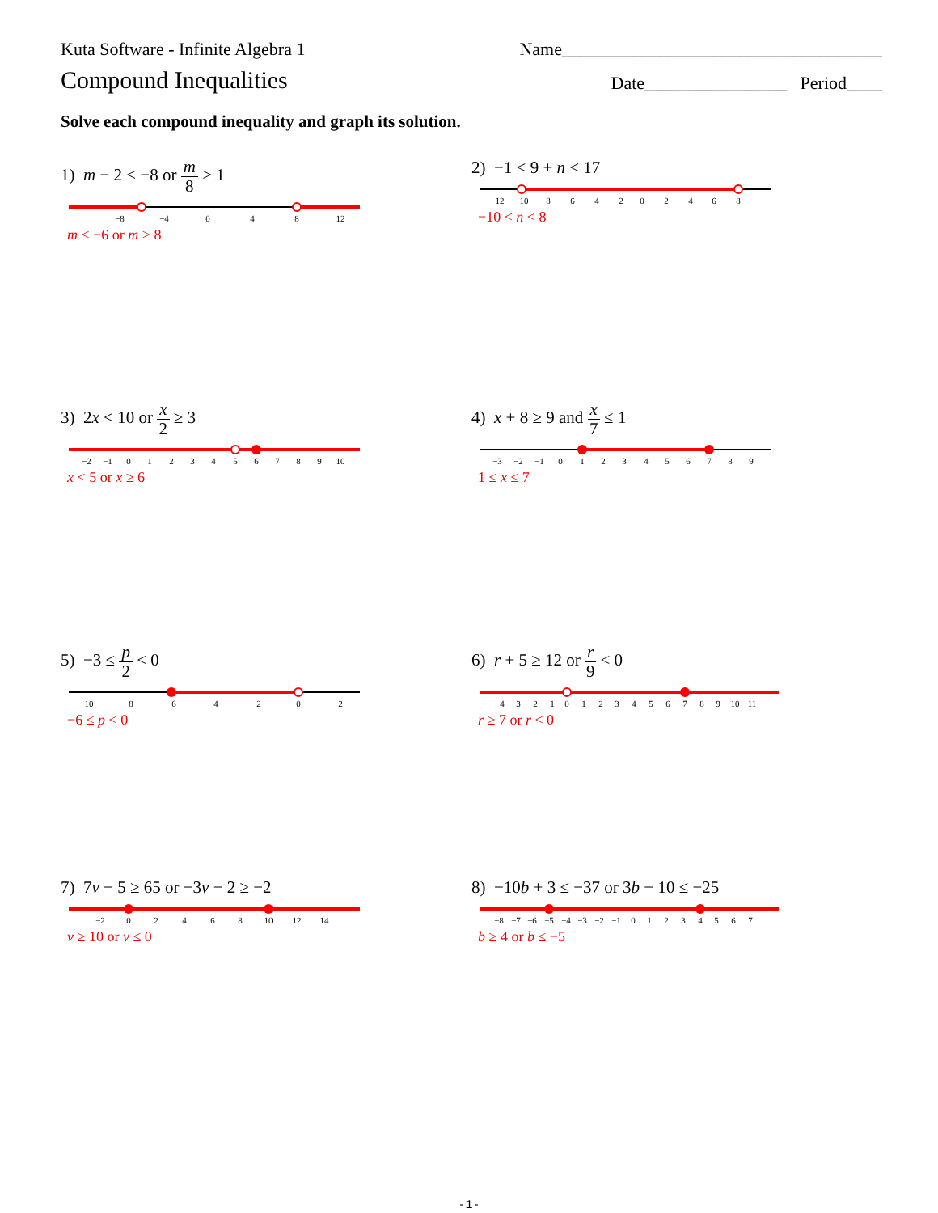Kuta Software - Infinite Algebra 1 Name____________________________________
Compound Inequalities Date________________ Period____
Solve each compound inequality and graph its solution.
1) m − 2 < −8 or m 8 > 1
−8
−4
0
4
8
12
m < −6 or m > 8
2) −1 < 9 + n < 17
−12
−10
−8
−6
−4
−2
0
2
4
6
8
−10 < n < 8
3) 2x < 10 or x 2 ≥ 3
−2
−1
0
1
2
3
4
5
6
7
8
9
10
x < 5 or x ≥ 6
4) x + 8 ≥ 9 and x 7 ≤ 1
−3
−2
−1
0
1
2
3
4
5
6
7
8
9
1 ≤ x ≤ 7
5) −3 ≤ p 2 < 0
−10
−8
−6
−4
−2
0
2
−6 ≤ p < 0
6) r + 5 ≥ 12 or r 9 < 0
−4
−3
−2
−1
0
1
2
3
4
5
6
7
8
9
10
11
r ≥ 7 or r < 0
7) 7v − 5 ≥ 65 or −3v − 2 ≥ −2
−2
0
2
4
6
8
10
12
14
v ≥ 10 or v ≤ 0
8) −10b + 3 ≤ −37 or 3b − 10 ≤ −25
−8
−7
−6
−5
−4
−3
−2
−1
0
1
2
3
4
5
6
7
b ≥ 4 or b ≤ −5
-1-